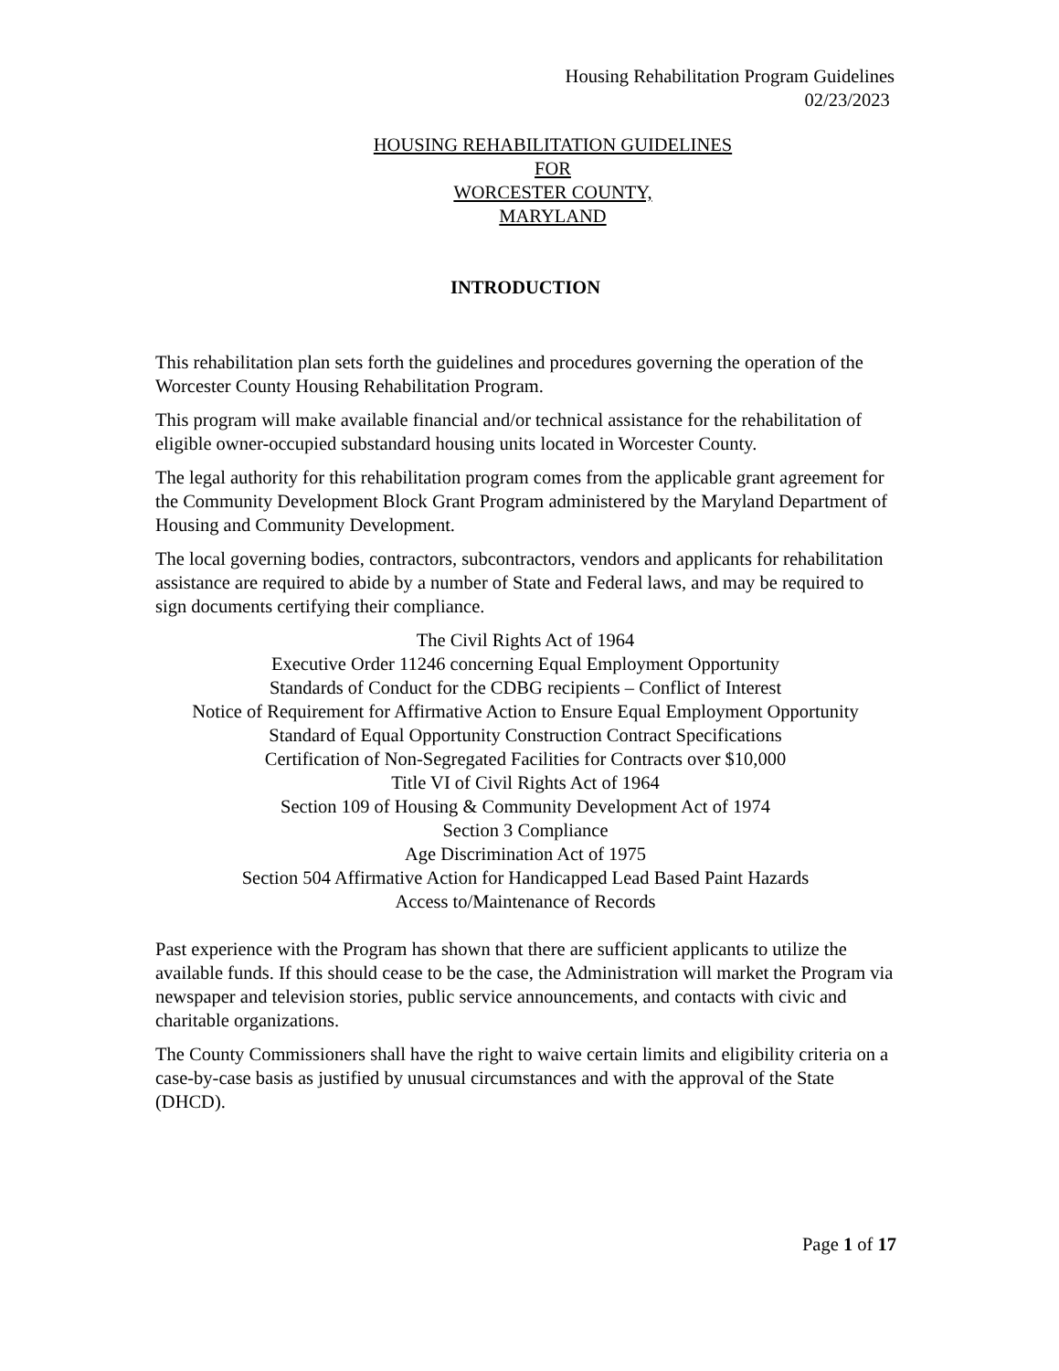Housing Rehabilitation Program Guidelines
02/23/2023
HOUSING REHABILITATION GUIDELINES
FOR
WORCESTER COUNTY,
MARYLAND
INTRODUCTION
This rehabilitation plan sets forth the guidelines and procedures governing the operation of the Worcester County Housing Rehabilitation Program.
This program will make available financial and/or technical assistance for the rehabilitation of eligible owner-occupied substandard housing units located in Worcester County.
The legal authority for this rehabilitation program comes from the applicable grant agreement for the Community Development Block Grant Program administered by the Maryland Department of Housing and Community Development.
The local governing bodies, contractors, subcontractors, vendors and applicants for rehabilitation assistance are required to abide by a number of State and Federal laws, and may be required to sign documents certifying their compliance.
The Civil Rights Act of 1964
Executive Order 11246 concerning Equal Employment Opportunity
Standards of Conduct for the CDBG recipients – Conflict of Interest
Notice of Requirement for Affirmative Action to Ensure Equal Employment Opportunity
Standard of Equal Opportunity Construction Contract Specifications
Certification of Non-Segregated Facilities for Contracts over $10,000
Title VI of Civil Rights Act of 1964
Section 109 of Housing & Community Development Act of 1974
Section 3 Compliance
Age Discrimination Act of 1975
Section 504 Affirmative Action for Handicapped Lead Based Paint Hazards
Access to/Maintenance of Records
Past experience with the Program has shown that there are sufficient applicants to utilize the available funds. If this should cease to be the case, the Administration will market the Program via newspaper and television stories, public service announcements, and contacts with civic and charitable organizations.
The County Commissioners shall have the right to waive certain limits and eligibility criteria on a case-by-case basis as justified by unusual circumstances and with the approval of the State (DHCD).
Page 1 of 17